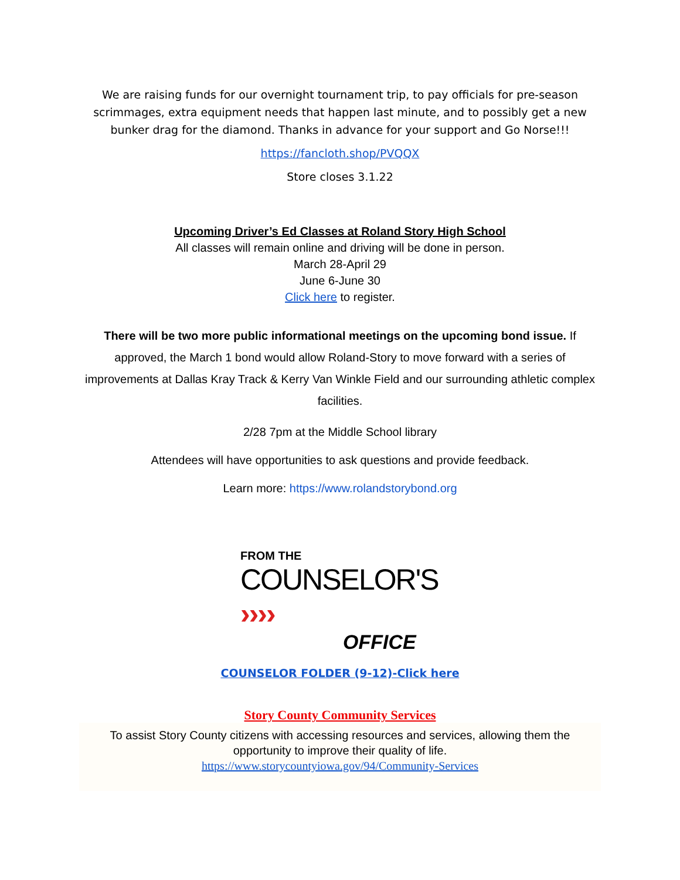We are raising funds for our overnight tournament trip, to pay officials for pre-season scrimmages, extra equipment needs that happen last minute, and to possibly get a new bunker drag for the diamond. Thanks in advance for your support and Go Norse!!!
https://fancloth.shop/PVQQX
Store closes 3.1.22
Upcoming Driver’s Ed Classes at Roland Story High School
All classes will remain online and driving will be done in person.
March 28-April 29
June 6-June 30
Click here to register.
There will be two more public informational meetings on the upcoming bond issue. If approved, the March 1 bond would allow Roland-Story to move forward with a series of improvements at Dallas Kray Track & Kerry Van Winkle Field and our surrounding athletic complex facilities.
2/28 7pm at the Middle School library
Attendees will have opportunities to ask questions and provide feedback.
Learn more: https://www.rolandstorybond.org
FROM THE
COUNSELOR'S ››››
OFFICE
COUNSELOR FOLDER (9-12)-Click here
Story County Community Services
To assist Story County citizens with accessing resources and services, allowing them the opportunity to improve their quality of life.
https://www.storycountyiowa.gov/94/Community-Services